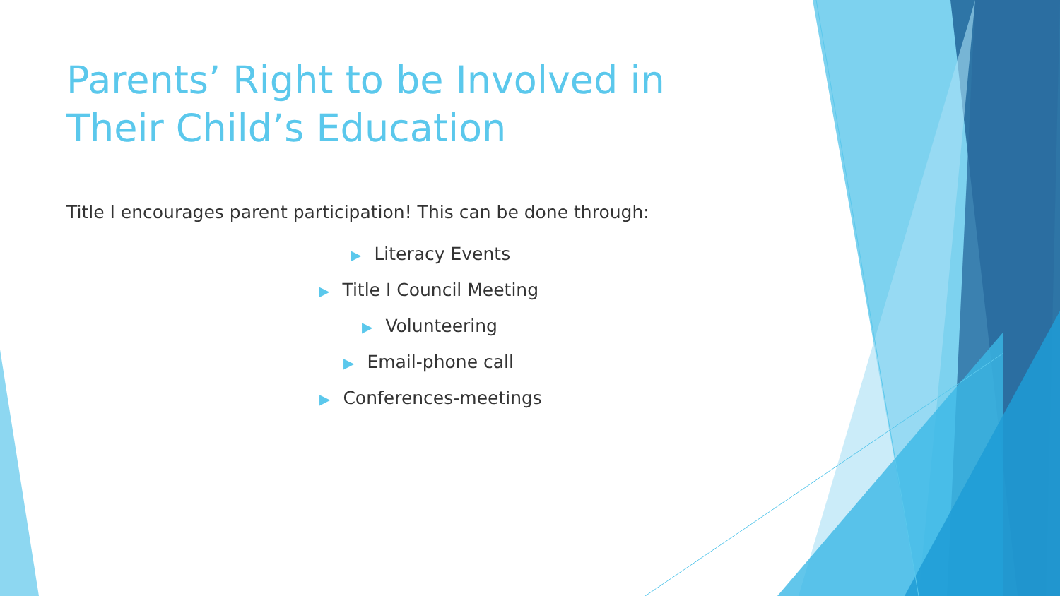Parents’ Right to be Involved in Their Child’s Education
Title I encourages parent participation! This can be done through:
▶ Literacy Events
▶ Title I Council Meeting
▶ Volunteering
▶ Email-phone call
▶ Conferences-meetings